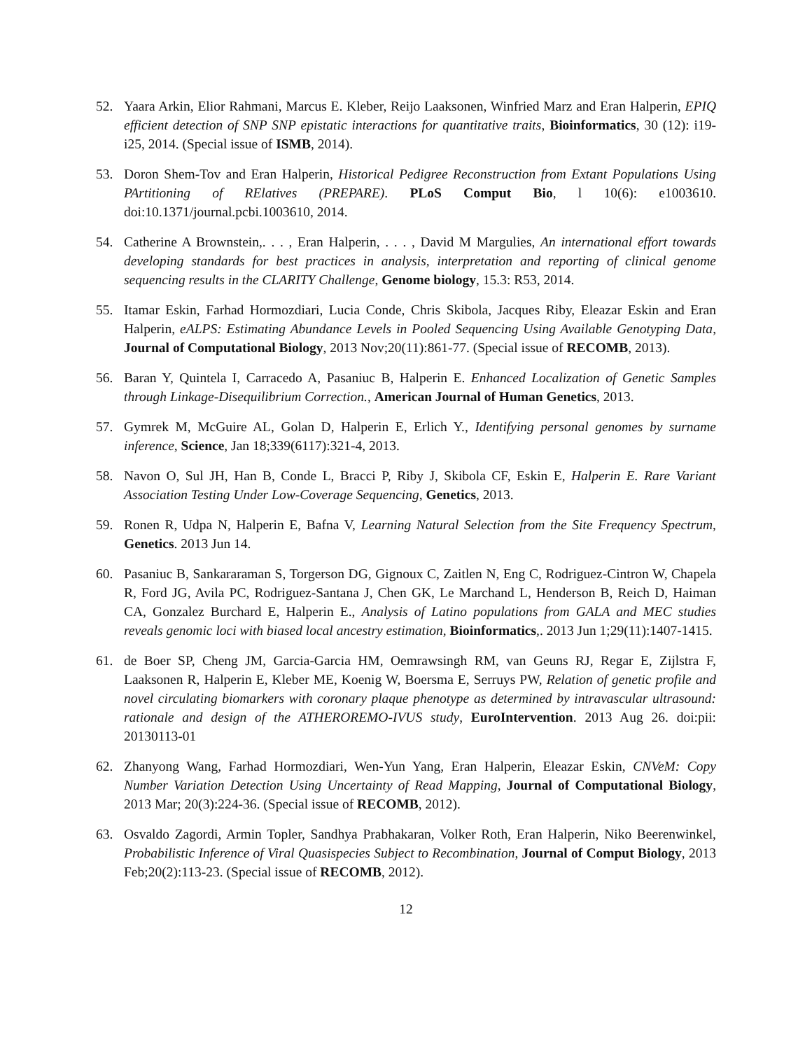52. Yaara Arkin, Elior Rahmani, Marcus E. Kleber, Reijo Laaksonen, Winfried Marz and Eran Halperin, EPIQ efficient detection of SNP SNP epistatic interactions for quantitative traits, Bioinformatics, 30 (12): i19-i25, 2014. (Special issue of ISMB, 2014).
53. Doron Shem-Tov and Eran Halperin, Historical Pedigree Reconstruction from Extant Populations Using PArtitioning of RElatives (PREPARE). PLoS Comput Bio, l 10(6): e1003610. doi:10.1371/journal.pcbi.1003610, 2014.
54. Catherine A Brownstein,. . . , Eran Halperin, . . . , David M Margulies, An international effort towards developing standards for best practices in analysis, interpretation and reporting of clinical genome sequencing results in the CLARITY Challenge, Genome biology, 15.3: R53, 2014.
55. Itamar Eskin, Farhad Hormozdiari, Lucia Conde, Chris Skibola, Jacques Riby, Eleazar Eskin and Eran Halperin, eALPS: Estimating Abundance Levels in Pooled Sequencing Using Available Genotyping Data, Journal of Computational Biology, 2013 Nov;20(11):861-77. (Special issue of RECOMB, 2013).
56. Baran Y, Quintela I, Carracedo A, Pasaniuc B, Halperin E. Enhanced Localization of Genetic Samples through Linkage-Disequilibrium Correction., American Journal of Human Genetics, 2013.
57. Gymrek M, McGuire AL, Golan D, Halperin E, Erlich Y., Identifying personal genomes by surname inference, Science, Jan 18;339(6117):321-4, 2013.
58. Navon O, Sul JH, Han B, Conde L, Bracci P, Riby J, Skibola CF, Eskin E, Halperin E. Rare Variant Association Testing Under Low-Coverage Sequencing, Genetics, 2013.
59. Ronen R, Udpa N, Halperin E, Bafna V, Learning Natural Selection from the Site Frequency Spectrum, Genetics. 2013 Jun 14.
60. Pasaniuc B, Sankararaman S, Torgerson DG, Gignoux C, Zaitlen N, Eng C, Rodriguez-Cintron W, Chapela R, Ford JG, Avila PC, Rodriguez-Santana J, Chen GK, Le Marchand L, Henderson B, Reich D, Haiman CA, Gonzalez Burchard E, Halperin E., Analysis of Latino populations from GALA and MEC studies reveals genomic loci with biased local ancestry estimation, Bioinformatics,. 2013 Jun 1;29(11):1407-1415.
61. de Boer SP, Cheng JM, Garcia-Garcia HM, Oemrawsingh RM, van Geuns RJ, Regar E, Zijlstra F, Laaksonen R, Halperin E, Kleber ME, Koenig W, Boersma E, Serruys PW, Relation of genetic profile and novel circulating biomarkers with coronary plaque phenotype as determined by intravascular ultrasound: rationale and design of the ATHEROREMO-IVUS study, EuroIntervention. 2013 Aug 26. doi:pii: 20130113-01
62. Zhanyong Wang, Farhad Hormozdiari, Wen-Yun Yang, Eran Halperin, Eleazar Eskin, CNVeM: Copy Number Variation Detection Using Uncertainty of Read Mapping, Journal of Computational Biology, 2013 Mar; 20(3):224-36. (Special issue of RECOMB, 2012).
63. Osvaldo Zagordi, Armin Topler, Sandhya Prabhakaran, Volker Roth, Eran Halperin, Niko Beerenwinkel, Probabilistic Inference of Viral Quasispecies Subject to Recombination, Journal of Comput Biology, 2013 Feb;20(2):113-23. (Special issue of RECOMB, 2012).
12